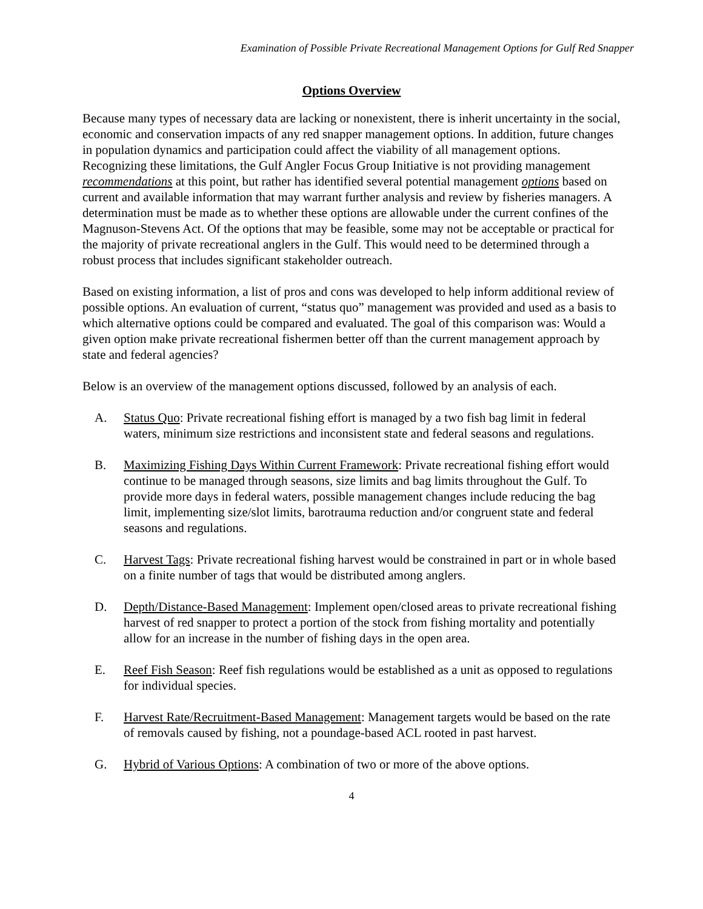Examination of Possible Private Recreational Management Options for Gulf Red Snapper
Options Overview
Because many types of necessary data are lacking or nonexistent, there is inherit uncertainty in the social, economic and conservation impacts of any red snapper management options. In addition, future changes in population dynamics and participation could affect the viability of all management options. Recognizing these limitations, the Gulf Angler Focus Group Initiative is not providing management recommendations at this point, but rather has identified several potential management options based on current and available information that may warrant further analysis and review by fisheries managers. A determination must be made as to whether these options are allowable under the current confines of the Magnuson-Stevens Act. Of the options that may be feasible, some may not be acceptable or practical for the majority of private recreational anglers in the Gulf. This would need to be determined through a robust process that includes significant stakeholder outreach.
Based on existing information, a list of pros and cons was developed to help inform additional review of possible options. An evaluation of current, “status quo” management was provided and used as a basis to which alternative options could be compared and evaluated. The goal of this comparison was: Would a given option make private recreational fishermen better off than the current management approach by state and federal agencies?
Below is an overview of the management options discussed, followed by an analysis of each.
A. Status Quo: Private recreational fishing effort is managed by a two fish bag limit in federal waters, minimum size restrictions and inconsistent state and federal seasons and regulations.
B. Maximizing Fishing Days Within Current Framework: Private recreational fishing effort would continue to be managed through seasons, size limits and bag limits throughout the Gulf. To provide more days in federal waters, possible management changes include reducing the bag limit, implementing size/slot limits, barotrauma reduction and/or congruent state and federal seasons and regulations.
C. Harvest Tags: Private recreational fishing harvest would be constrained in part or in whole based on a finite number of tags that would be distributed among anglers.
D. Depth/Distance-Based Management: Implement open/closed areas to private recreational fishing harvest of red snapper to protect a portion of the stock from fishing mortality and potentially allow for an increase in the number of fishing days in the open area.
E. Reef Fish Season: Reef fish regulations would be established as a unit as opposed to regulations for individual species.
F. Harvest Rate/Recruitment-Based Management: Management targets would be based on the rate of removals caused by fishing, not a poundage-based ACL rooted in past harvest.
G. Hybrid of Various Options: A combination of two or more of the above options.
4